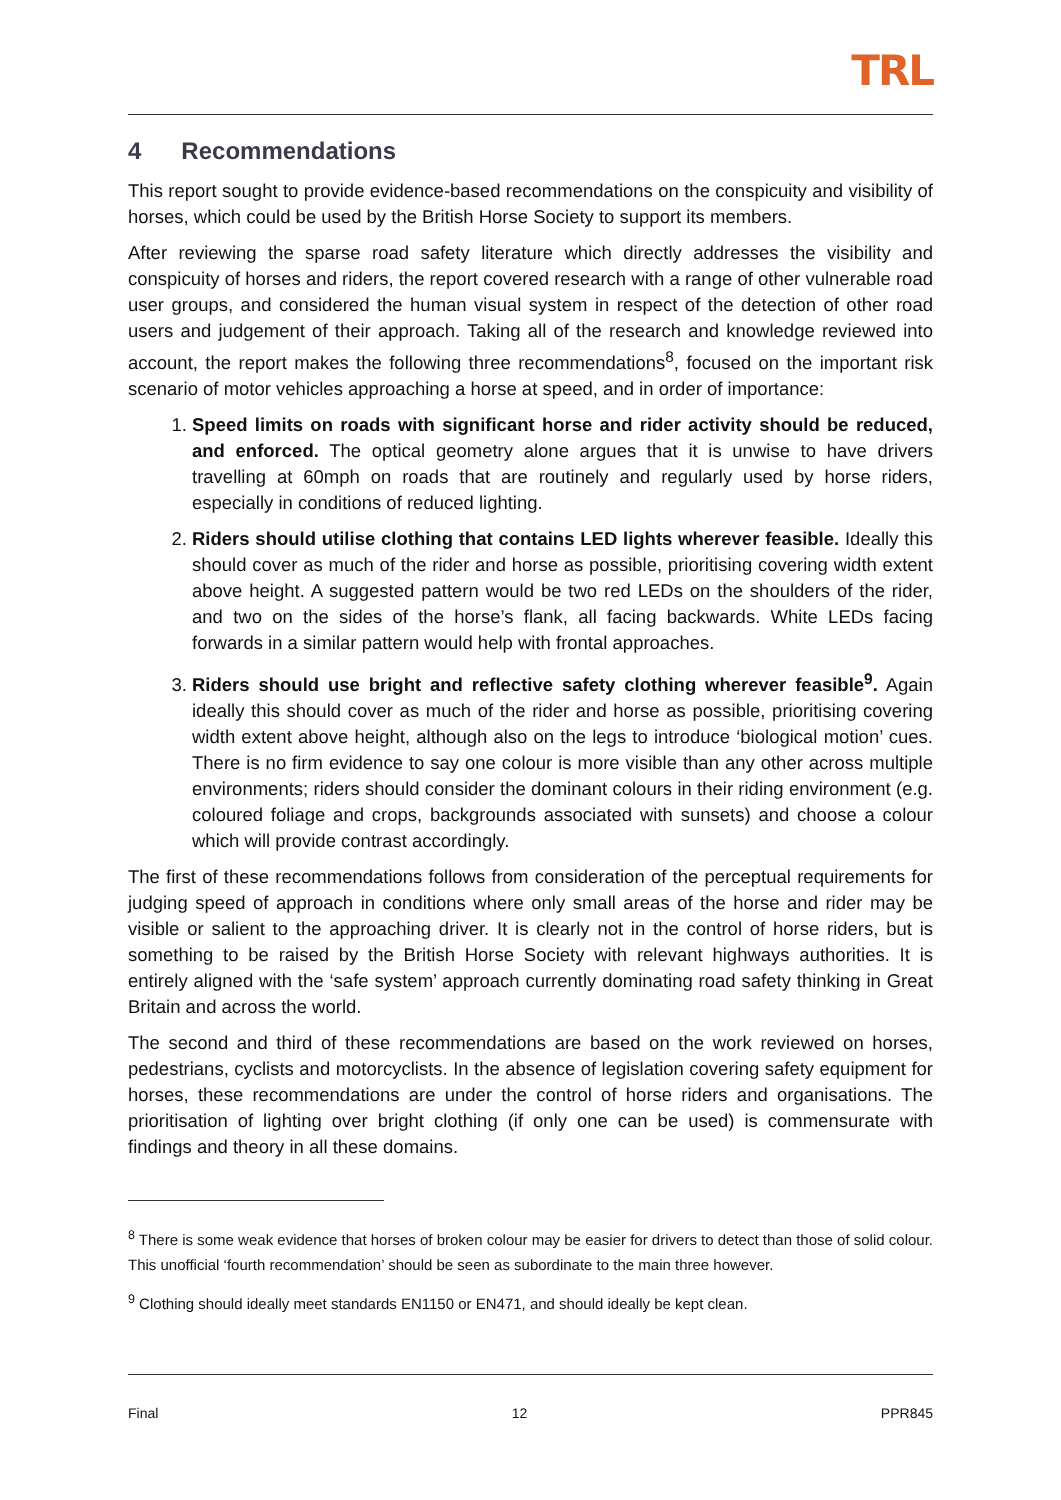TRL
4 Recommendations
This report sought to provide evidence-based recommendations on the conspicuity and visibility of horses, which could be used by the British Horse Society to support its members.
After reviewing the sparse road safety literature which directly addresses the visibility and conspicuity of horses and riders, the report covered research with a range of other vulnerable road user groups, and considered the human visual system in respect of the detection of other road users and judgement of their approach. Taking all of the research and knowledge reviewed into account, the report makes the following three recommendations<sup>8</sup>, focused on the important risk scenario of motor vehicles approaching a horse at speed, and in order of importance:
1. Speed limits on roads with significant horse and rider activity should be reduced, and enforced. The optical geometry alone argues that it is unwise to have drivers travelling at 60mph on roads that are routinely and regularly used by horse riders, especially in conditions of reduced lighting.
2. Riders should utilise clothing that contains LED lights wherever feasible. Ideally this should cover as much of the rider and horse as possible, prioritising covering width extent above height. A suggested pattern would be two red LEDs on the shoulders of the rider, and two on the sides of the horse’s flank, all facing backwards. White LEDs facing forwards in a similar pattern would help with frontal approaches.
3. Riders should use bright and reflective safety clothing wherever feasible<sup>9</sup>. Again ideally this should cover as much of the rider and horse as possible, prioritising covering width extent above height, although also on the legs to introduce ‘biological motion’ cues. There is no firm evidence to say one colour is more visible than any other across multiple environments; riders should consider the dominant colours in their riding environment (e.g. coloured foliage and crops, backgrounds associated with sunsets) and choose a colour which will provide contrast accordingly.
The first of these recommendations follows from consideration of the perceptual requirements for judging speed of approach in conditions where only small areas of the horse and rider may be visible or salient to the approaching driver. It is clearly not in the control of horse riders, but is something to be raised by the British Horse Society with relevant highways authorities. It is entirely aligned with the ‘safe system’ approach currently dominating road safety thinking in Great Britain and across the world.
The second and third of these recommendations are based on the work reviewed on horses, pedestrians, cyclists and motorcyclists. In the absence of legislation covering safety equipment for horses, these recommendations are under the control of horse riders and organisations. The prioritisation of lighting over bright clothing (if only one can be used) is commensurate with findings and theory in all these domains.
<sup>8</sup> There is some weak evidence that horses of broken colour may be easier for drivers to detect than those of solid colour. This unofficial ‘fourth recommendation’ should be seen as subordinate to the main three however.
<sup>9</sup> Clothing should ideally meet standards EN1150 or EN471, and should ideally be kept clean.
Final 12 PPR845